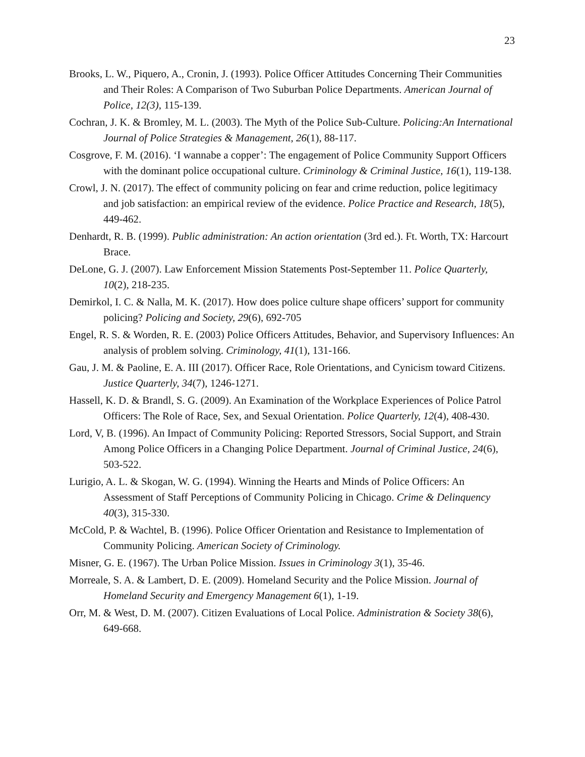23
Brooks, L. W., Piquero, A., Cronin, J. (1993). Police Officer Attitudes Concerning Their Communities and Their Roles: A Comparison of Two Suburban Police Departments. American Journal of Police, 12(3), 115-139.
Cochran, J. K. & Bromley, M. L. (2003). The Myth of the Police Sub-Culture. Policing:An International Journal of Police Strategies & Management, 26(1), 88-117.
Cosgrove, F. M. (2016). ‘I wannabe a copper’: The engagement of Police Community Support Officers with the dominant police occupational culture. Criminology & Criminal Justice, 16(1), 119-138.
Crowl, J. N. (2017). The effect of community policing on fear and crime reduction, police legitimacy and job satisfaction: an empirical review of the evidence. Police Practice and Research, 18(5), 449-462.
Denhardt, R. B. (1999). Public administration: An action orientation (3rd ed.). Ft. Worth, TX: Harcourt Brace.
DeLone, G. J. (2007). Law Enforcement Mission Statements Post-September 11. Police Quarterly, 10(2), 218-235.
Demirkol, I. C. & Nalla, M. K. (2017). How does police culture shape officers’ support for community policing? Policing and Society, 29(6), 692-705
Engel, R. S. & Worden, R. E. (2003) Police Officers Attitudes, Behavior, and Supervisory Influences: An analysis of problem solving. Criminology, 41(1), 131-166.
Gau, J. M. & Paoline, E. A. III (2017). Officer Race, Role Orientations, and Cynicism toward Citizens. Justice Quarterly, 34(7), 1246-1271.
Hassell, K. D. & Brandl, S. G. (2009). An Examination of the Workplace Experiences of Police Patrol Officers: The Role of Race, Sex, and Sexual Orientation. Police Quarterly, 12(4), 408-430.
Lord, V, B. (1996). An Impact of Community Policing: Reported Stressors, Social Support, and Strain Among Police Officers in a Changing Police Department. Journal of Criminal Justice, 24(6), 503-522.
Lurigio, A. L. & Skogan, W. G. (1994). Winning the Hearts and Minds of Police Officers: An Assessment of Staff Perceptions of Community Policing in Chicago. Crime & Delinquency 40(3), 315-330.
McCold, P. & Wachtel, B. (1996). Police Officer Orientation and Resistance to Implementation of Community Policing. American Society of Criminology.
Misner, G. E. (1967). The Urban Police Mission. Issues in Criminology 3(1), 35-46.
Morreale, S. A. & Lambert, D. E. (2009). Homeland Security and the Police Mission. Journal of Homeland Security and Emergency Management 6(1), 1-19.
Orr, M. & West, D. M. (2007). Citizen Evaluations of Local Police. Administration & Society 38(6), 649-668.